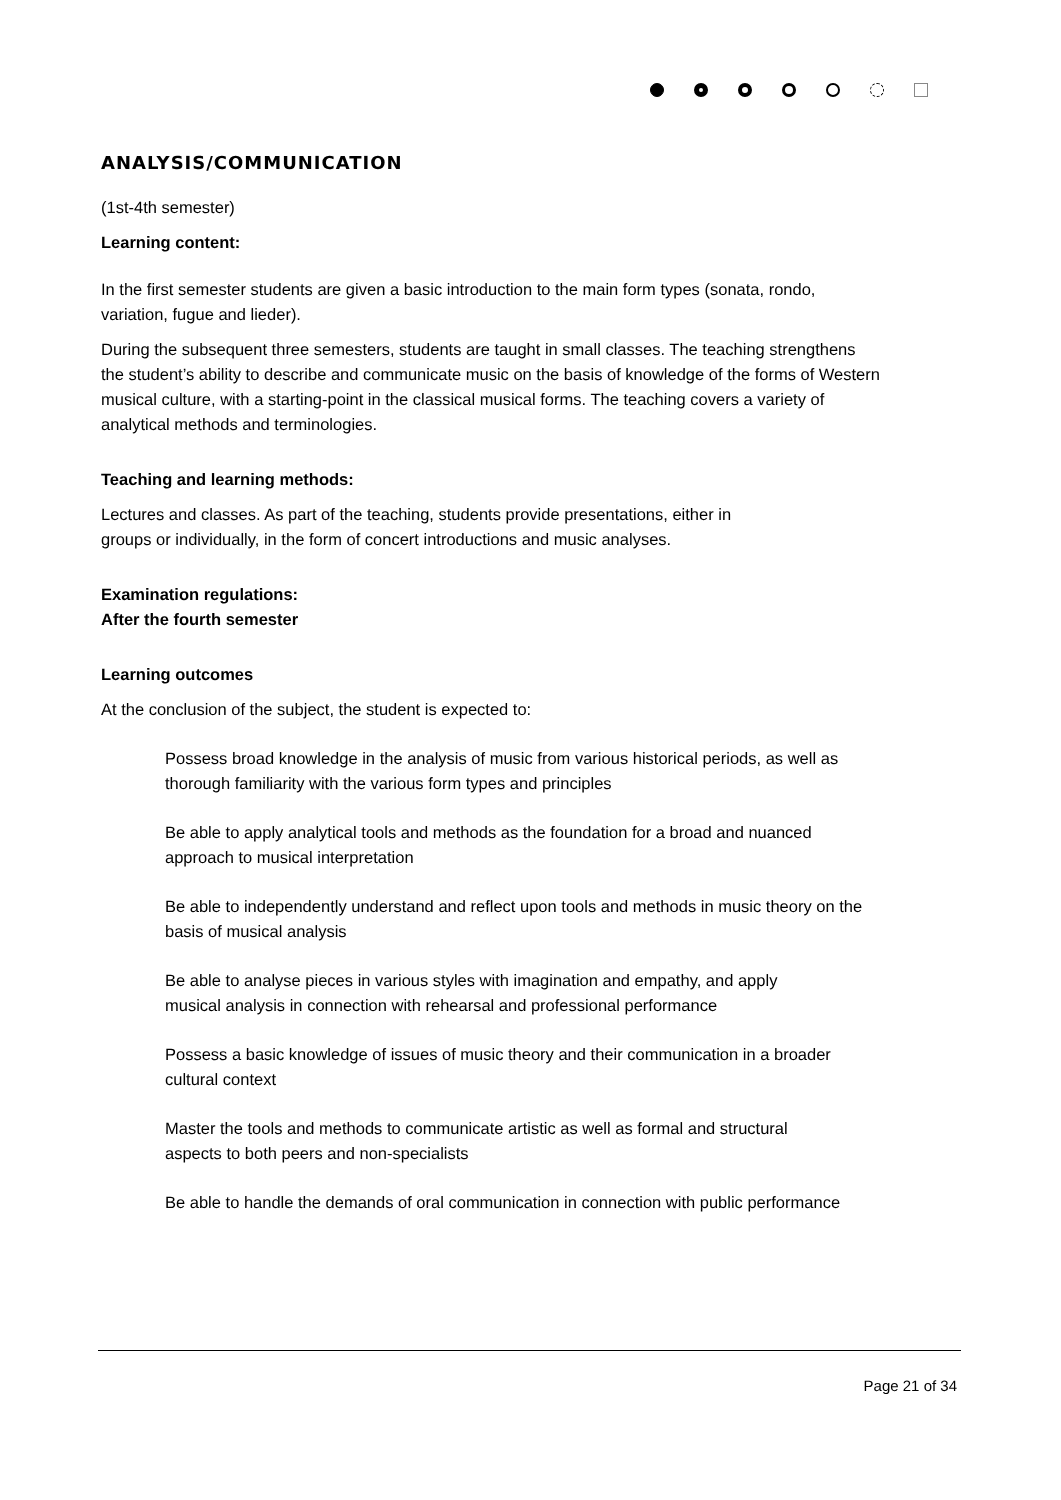ANALYSIS/COMMUNICATION
(1st-4th semester)
Learning content:
In the first semester students are given a basic introduction to the main form types (sonata, rondo, variation, fugue and lieder).
During the subsequent three semesters, students are taught in small classes. The teaching strengthens the student’s ability to describe and communicate music on the basis of knowledge of the forms of Western musical culture, with a starting-point in the classical musical forms. The teaching covers a variety of analytical methods and terminologies.
Teaching and learning methods:
Lectures and classes. As part of the teaching, students provide presentations, either in groups or individually, in the form of concert introductions and music analyses.
Examination regulations:
After the fourth semester
Learning outcomes
At the conclusion of the subject, the student is expected to:
Possess broad knowledge in the analysis of music from various historical periods, as well as thorough familiarity with the various form types and principles
Be able to apply analytical tools and methods as the foundation for a broad and nuanced approach to musical interpretation
Be able to independently understand and reflect upon tools and methods in music theory on the basis of musical analysis
Be able to analyse pieces in various styles with imagination and empathy, and apply musical analysis in connection with rehearsal and professional performance
Possess a basic knowledge of issues of music theory and their communication in a broader cultural context
Master the tools and methods to communicate artistic as well as formal and structural aspects to both peers and non-specialists
Be able to handle the demands of oral communication in connection with public performance
Page 21 of 34